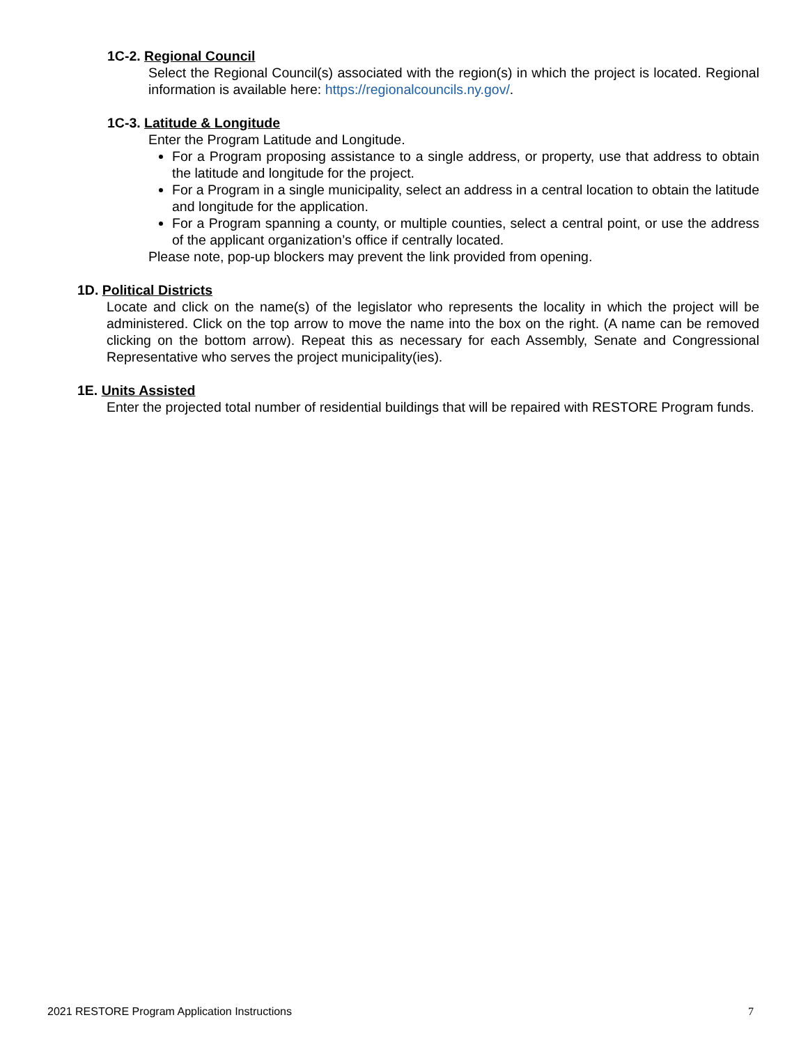1C-2. Regional Council
Select the Regional Council(s) associated with the region(s) in which the project is located. Regional information is available here: https://regionalcouncils.ny.gov/.
1C-3. Latitude & Longitude
Enter the Program Latitude and Longitude.
For a Program proposing assistance to a single address, or property, use that address to obtain the latitude and longitude for the project.
For a Program in a single municipality, select an address in a central location to obtain the latitude and longitude for the application.
For a Program spanning a county, or multiple counties, select a central point, or use the address of the applicant organization’s office if centrally located.
Please note, pop-up blockers may prevent the link provided from opening.
1D. Political Districts
Locate and click on the name(s) of the legislator who represents the locality in which the project will be administered. Click on the top arrow to move the name into the box on the right. (A name can be removed clicking on the bottom arrow). Repeat this as necessary for each Assembly, Senate and Congressional Representative who serves the project municipality(ies).
1E. Units Assisted
Enter the projected total number of residential buildings that will be repaired with RESTORE Program funds.
2021 RESTORE Program Application Instructions 7